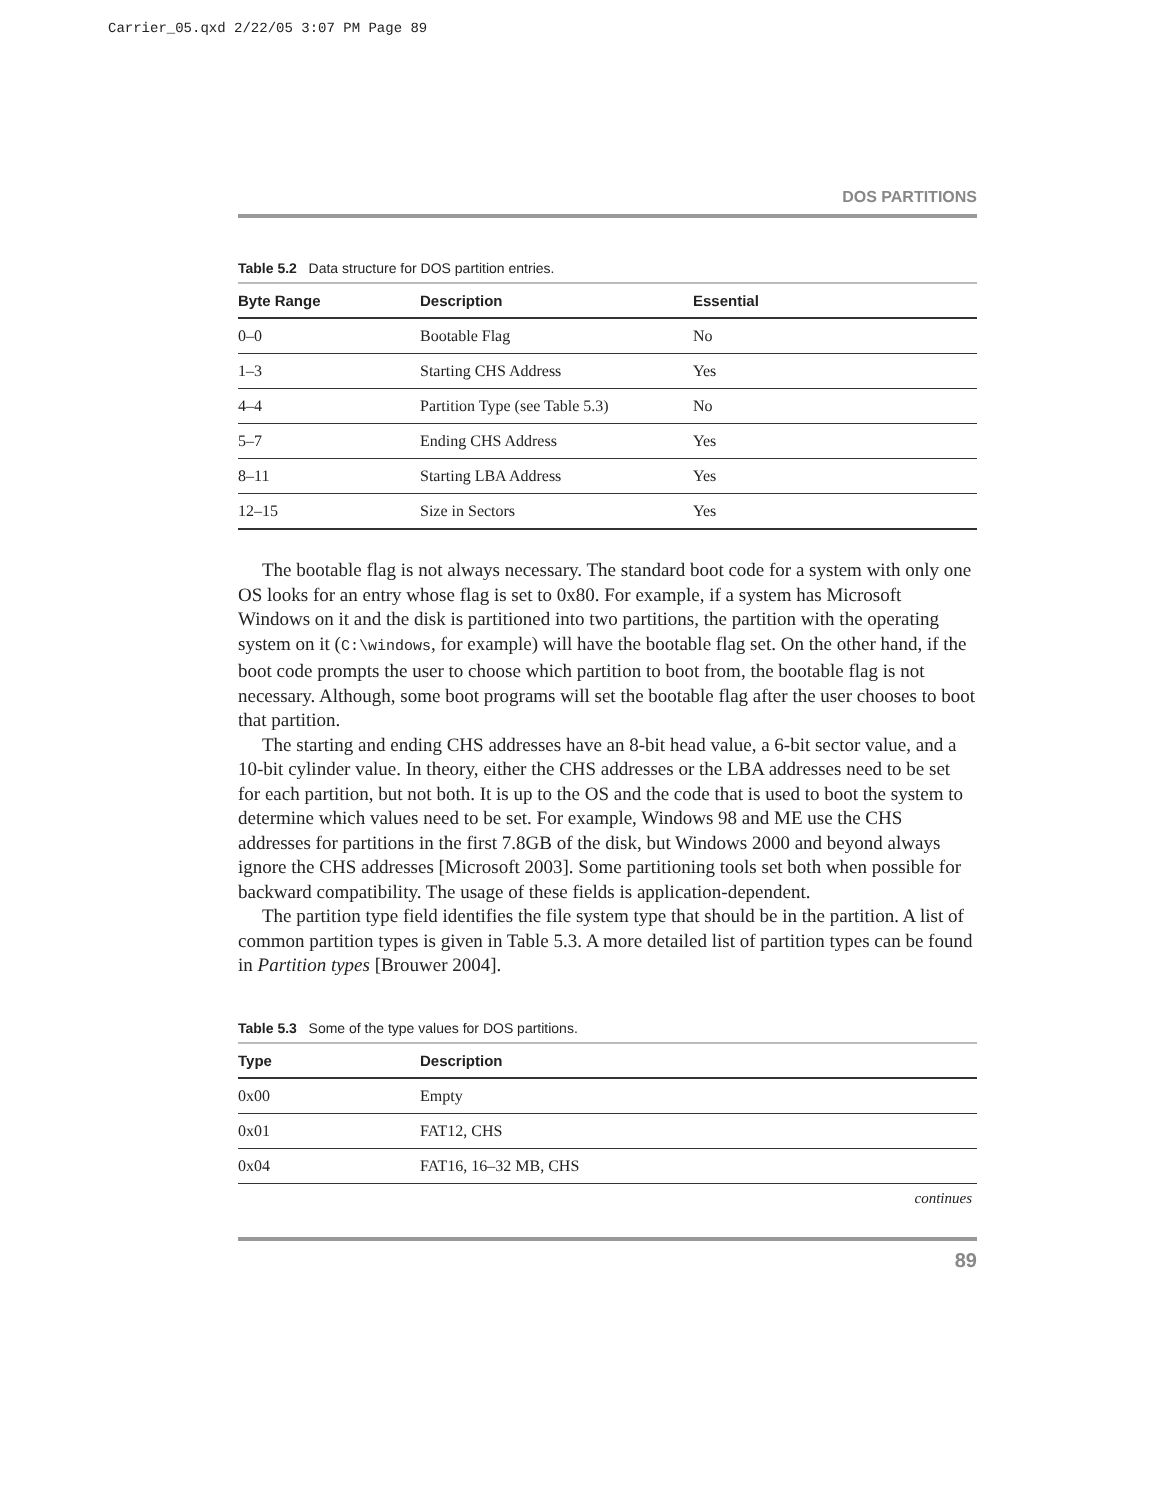Carrier_05.qxd 2/22/05 3:07 PM Page 89
DOS PARTITIONS
Table 5.2 Data structure for DOS partition entries.
| Byte Range | Description | Essential |
| --- | --- | --- |
| 0–0 | Bootable Flag | No |
| 1–3 | Starting CHS Address | Yes |
| 4–4 | Partition Type (see Table 5.3) | No |
| 5–7 | Ending CHS Address | Yes |
| 8–11 | Starting LBA Address | Yes |
| 12–15 | Size in Sectors | Yes |
The bootable flag is not always necessary. The standard boot code for a system with only one OS looks for an entry whose flag is set to 0x80. For example, if a system has Microsoft Windows on it and the disk is partitioned into two partitions, the partition with the operating system on it (C:\windows, for example) will have the bootable flag set. On the other hand, if the boot code prompts the user to choose which partition to boot from, the bootable flag is not necessary. Although, some boot programs will set the bootable flag after the user chooses to boot that partition.
The starting and ending CHS addresses have an 8-bit head value, a 6-bit sector value, and a 10-bit cylinder value. In theory, either the CHS addresses or the LBA addresses need to be set for each partition, but not both. It is up to the OS and the code that is used to boot the system to determine which values need to be set. For example, Windows 98 and ME use the CHS addresses for partitions in the first 7.8GB of the disk, but Windows 2000 and beyond always ignore the CHS addresses [Microsoft 2003]. Some partitioning tools set both when possible for backward compatibility. The usage of these fields is application-dependent.
The partition type field identifies the file system type that should be in the partition. A list of common partition types is given in Table 5.3. A more detailed list of partition types can be found in Partition types [Brouwer 2004].
Table 5.3 Some of the type values for DOS partitions.
| Type | Description |
| --- | --- |
| 0x00 | Empty |
| 0x01 | FAT12, CHS |
| 0x04 | FAT16, 16–32 MB, CHS |
continues
89